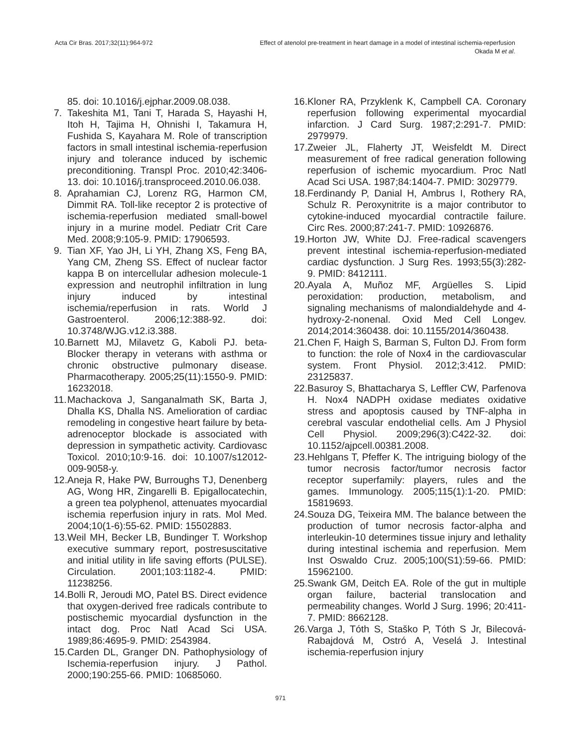Acta Cir Bras. 2017;32(11):964-972
Effect of atenolol pre-treatment in heart damage in a model of intestinal ischemia-reperfusion
Okada M et al.
85. doi: 10.1016/j.ejphar.2009.08.038.
7. Takeshita M1, Tani T, Harada S, Hayashi H, Itoh H, Tajima H, Ohnishi I, Takamura H, Fushida S, Kayahara M. Role of transcription factors in small intestinal ischemia-reperfusion injury and tolerance induced by ischemic preconditioning. Transpl Proc. 2010;42:3406-13. doi: 10.1016/j.transproceed.2010.06.038.
8. Aprahamian CJ, Lorenz RG, Harmon CM, Dimmit RA. Toll-like receptor 2 is protective of ischemia-reperfusion mediated small-bowel injury in a murine model. Pediatr Crit Care Med. 2008;9:105-9. PMID: 17906593.
9. Tian XF, Yao JH, Li YH, Zhang XS, Feng BA, Yang CM, Zheng SS. Effect of nuclear factor kappa B on intercellular adhesion molecule-1 expression and neutrophil infiltration in lung injury induced by intestinal ischemia/reperfusion in rats. World J Gastroenterol. 2006;12:388-92. doi: 10.3748/WJG.v12.i3.388.
10. Barnett MJ, Milavetz G, Kaboli PJ. beta-Blocker therapy in veterans with asthma or chronic obstructive pulmonary disease. Pharmacotherapy. 2005;25(11):1550-9. PMID: 16232018.
11. Machackova J, Sanganalmath SK, Barta J, Dhalla KS, Dhalla NS. Amelioration of cardiac remodeling in congestive heart failure by beta-adrenoceptor blockade is associated with depression in sympathetic activity. Cardiovasc Toxicol. 2010;10:9-16. doi: 10.1007/s12012-009-9058-y.
12. Aneja R, Hake PW, Burroughs TJ, Denenberg AG, Wong HR, Zingarelli B. Epigallocatechin, a green tea polyphenol, attenuates myocardial ischemia reperfusion injury in rats. Mol Med. 2004;10(1-6):55-62. PMID: 15502883.
13. Weil MH, Becker LB, Bundinger T. Workshop executive summary report, postresuscitative and initial utility in life saving efforts (PULSE). Circulation. 2001;103:1182-4. PMID: 11238256.
14. Bolli R, Jeroudi MO, Patel BS. Direct evidence that oxygen-derived free radicals contribute to postischemic myocardial dysfunction in the intact dog. Proc Natl Acad Sci USA. 1989;86:4695-9. PMID: 2543984.
15. Carden DL, Granger DN. Pathophysiology of Ischemia-reperfusion injury. J Pathol. 2000;190:255-66. PMID: 10685060.
16. Kloner RA, Przyklenk K, Campbell CA. Coronary reperfusion following experimental myocardial infarction. J Card Surg. 1987;2:291-7. PMID: 2979979.
17. Zweier JL, Flaherty JT, Weisfeldt M. Direct measurement of free radical generation following reperfusion of ischemic myocardium. Proc Natl Acad Sci USA. 1987;84:1404-7. PMID: 3029779.
18. Ferdinandy P, Danial H, Ambrus I, Rothery RA, Schulz R. Peroxynitrite is a major contributor to cytokine-induced myocardial contractile failure. Circ Res. 2000;87:241-7. PMID: 10926876.
19. Horton JW, White DJ. Free-radical scavengers prevent intestinal ischemia-reperfusion-mediated cardiac dysfunction. J Surg Res. 1993;55(3):282-9. PMID: 8412111.
20. Ayala A, Muñoz MF, Argüelles S. Lipid peroxidation: production, metabolism, and signaling mechanisms of malondialdehyde and 4-hydroxy-2-nonenal. Oxid Med Cell Longev. 2014;2014:360438. doi: 10.1155/2014/360438.
21. Chen F, Haigh S, Barman S, Fulton DJ. From form to function: the role of Nox4 in the cardiovascular system. Front Physiol. 2012;3:412. PMID: 23125837.
22. Basuroy S, Bhattacharya S, Leffler CW, Parfenova H. Nox4 NADPH oxidase mediates oxidative stress and apoptosis caused by TNF-alpha in cerebral vascular endothelial cells. Am J Physiol Cell Physiol. 2009;296(3):C422-32. doi: 10.1152/ajpcell.00381.2008.
23. Hehlgans T, Pfeffer K. The intriguing biology of the tumor necrosis factor/tumor necrosis factor receptor superfamily: players, rules and the games. Immunology. 2005;115(1):1-20. PMID: 15819693.
24. Souza DG, Teixeira MM. The balance between the production of tumor necrosis factor-alpha and interleukin-10 determines tissue injury and lethality during intestinal ischemia and reperfusion. Mem Inst Oswaldo Cruz. 2005;100(S1):59-66. PMID: 15962100.
25. Swank GM, Deitch EA. Role of the gut in multiple organ failure, bacterial translocation and permeability changes. World J Surg. 1996; 20:411-7. PMID: 8662128.
26. Varga J, Tóth S, Staško P, Tóth S Jr, Bilecová-Rabajdová M, Ostró A, Veselá J. Intestinal ischemia-reperfusion injury
971